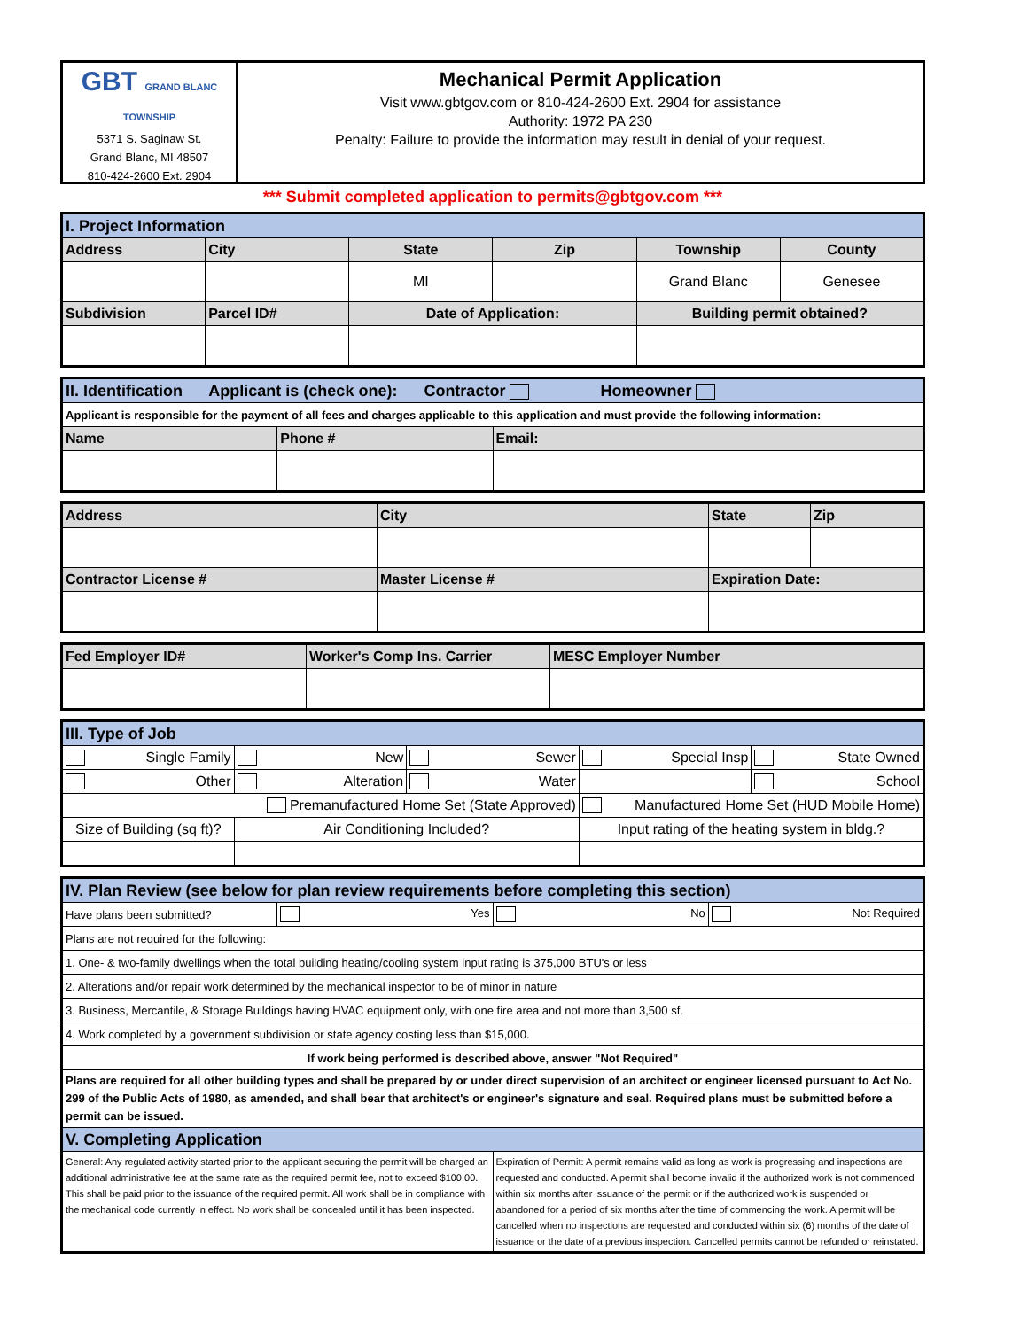GBT GRAND BLANC TOWNSHIP
5371 S. Saginaw St.
Grand Blanc, MI 48507
810-424-2600 Ext. 2904
Mechanical Permit Application
Visit www.gbtgov.com or 810-424-2600 Ext. 2904 for assistance
Authority: 1972 PA 230
Penalty: Failure to provide the information may result in denial of your request.
*** Submit completed application to permits@gbtgov.com ***
| I. Project Information | | | | | |
| Address | City | State | Zip | Township | County |
| | | MI | | Grand Blanc | Genesee |
| Subdivision | Parcel ID# | Date of Application: | | Building permit obtained? | |
| II. Identification Applicant is (check one): Contractor Homeowner | | |
| Applicant is responsible for the payment of all fees and charges applicable to this application and must provide the following information: | | |
| Name | Phone # | Email: |
| Address | City | State | Zip |
| Contractor License # | Master License # | Expiration Date: | |
| Fed Employer ID# | Worker's Comp Ins. Carrier | MESC Employer Number |
| III. Type of Job | | | | |
| Single Family | New | Sewer | Special Insp | State Owned |
| Other | Alteration | Water | | School |
| Premanufactured Home Set (State Approved) | | | Manufactured Home Set (HUD Mobile Home) | |
| Size of Building (sq ft)? | Air Conditioning Included? | | Input rating of the heating system in bldg.? | |
| IV. Plan Review (see below for plan review requirements before completing this section) | | | |
| Have plans been submitted? | Yes | No | Not Required |
| Plans are not required for the following: | | | |
| 1. One- & two-family dwellings when the total building heating/cooling system input rating is 375,000 BTU's or less | | | |
| 2. Alterations and/or repair work determined by the mechanical inspector to be of minor in nature | | | |
| 3. Business, Mercantile, & Storage Buildings having HVAC equipment only, with one fire area and not more than 3,500 sf. | | | |
| 4. Work completed by a government subdivision or state agency costing less than $15,000. | | | |
| If work being performed is described above, answer "Not Required" | | | |
| Plans are required for all other building types and shall be prepared by or under direct supervision of an architect or engineer licensed pursuant to Act No. 299 of the Public Acts of 1980, as amended, and shall bear that architect's or engineer's signature and seal. Required plans must be submitted before a permit can be issued. | | | |
| V. Completing Application | | | |
| General: Any regulated activity started prior to the applicant securing the permit will be charged an additional administrative fee at the same rate as the required permit fee, not to exceed $100.00. This shall be paid prior to the issuance of the required permit. All work shall be in compliance with the mechanical code currently in effect. No work shall be concealed until it has been inspected. | | Expiration of Permit: A permit remains valid as long as work is progressing and inspections are requested and conducted. A permit shall become invalid if the authorized work is not commenced within six months after issuance of the permit or if the authorized work is suspended or abandoned for a period of six months after the time of commencing the work. A permit will be cancelled when no inspections are requested and conducted within six (6) months of the date of issuance or the date of a previous inspection. Cancelled permits cannot be refunded or reinstated. | |